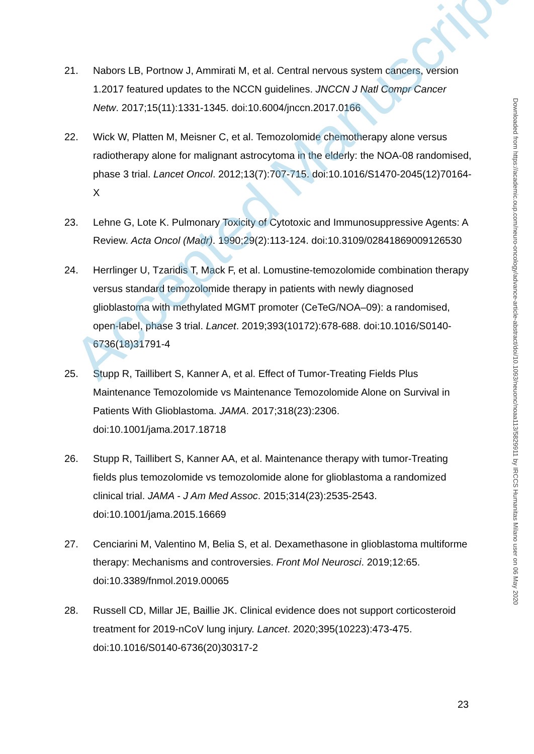21. Nabors LB, Portnow J, Ammirati M, et al. Central nervous system cancers, version 1.2017 featured updates to the NCCN guidelines. JNCCN J Natl Compr Cancer Netw. 2017;15(11):1331-1345. doi:10.6004/jnccn.2017.0166
22. Wick W, Platten M, Meisner C, et al. Temozolomide chemotherapy alone versus radiotherapy alone for malignant astrocytoma in the elderly: the NOA-08 randomised, phase 3 trial. Lancet Oncol. 2012;13(7):707-715. doi:10.1016/S1470-2045(12)70164-X
23. Lehne G, Lote K. Pulmonary Toxicity of Cytotoxic and Immunosuppressive Agents: A Review. Acta Oncol (Madr). 1990;29(2):113-124. doi:10.3109/02841869009126530
24. Herrlinger U, Tzaridis T, Mack F, et al. Lomustine-temozolomide combination therapy versus standard temozolomide therapy in patients with newly diagnosed glioblastoma with methylated MGMT promoter (CeTeG/NOA–09): a randomised, open-label, phase 3 trial. Lancet. 2019;393(10172):678-688. doi:10.1016/S0140-6736(18)31791-4
25. Stupp R, Taillibert S, Kanner A, et al. Effect of Tumor-Treating Fields Plus Maintenance Temozolomide vs Maintenance Temozolomide Alone on Survival in Patients With Glioblastoma. JAMA. 2017;318(23):2306. doi:10.1001/jama.2017.18718
26. Stupp R, Taillibert S, Kanner AA, et al. Maintenance therapy with tumor-Treating fields plus temozolomide vs temozolomide alone for glioblastoma a randomized clinical trial. JAMA - J Am Med Assoc. 2015;314(23):2535-2543. doi:10.1001/jama.2015.16669
27. Cenciarini M, Valentino M, Belia S, et al. Dexamethasone in glioblastoma multiforme therapy: Mechanisms and controversies. Front Mol Neurosci. 2019;12:65. doi:10.3389/fnmol.2019.00065
28. Russell CD, Millar JE, Baillie JK. Clinical evidence does not support corticosteroid treatment for 2019-nCoV lung injury. Lancet. 2020;395(10223):473-475. doi:10.1016/S0140-6736(20)30317-2
Accepted Manuscript
Downloaded from https://academic.oup.com/neuro-oncology/advance-article-abstract/doi/10.1093/neuonc/noaa113/5829911 by IRCCS Humanitas Milano user on 06 May 2020
23